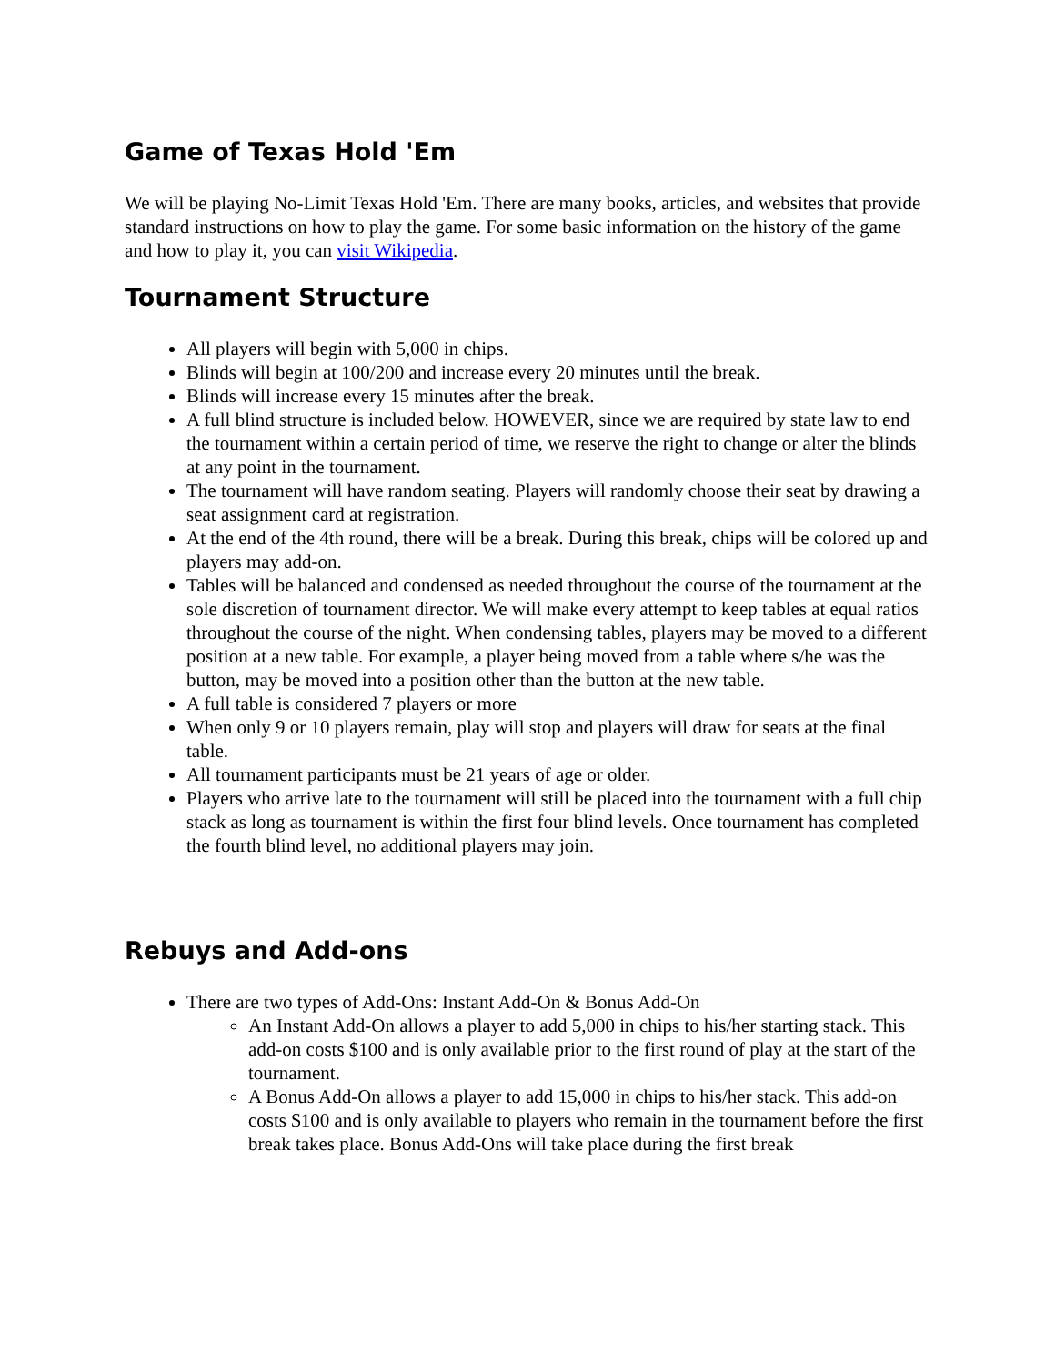Game of Texas Hold 'Em
We will be playing No-Limit Texas Hold 'Em. There are many books, articles, and websites that provide standard instructions on how to play the game. For some basic information on the history of the game and how to play it, you can visit Wikipedia.
Tournament Structure
All players will begin with 5,000 in chips.
Blinds will begin at 100/200 and increase every 20 minutes until the break.
Blinds will increase every 15 minutes after the break.
A full blind structure is included below. HOWEVER, since we are required by state law to end the tournament within a certain period of time, we reserve the right to change or alter the blinds at any point in the tournament.
The tournament will have random seating. Players will randomly choose their seat by drawing a seat assignment card at registration.
At the end of the 4th round, there will be a break. During this break, chips will be colored up and players may add-on.
Tables will be balanced and condensed as needed throughout the course of the tournament at the sole discretion of tournament director. We will make every attempt to keep tables at equal ratios throughout the course of the night. When condensing tables, players may be moved to a different position at a new table. For example, a player being moved from a table where s/he was the button, may be moved into a position other than the button at the new table.
A full table is considered 7 players or more
When only 9 or 10 players remain, play will stop and players will draw for seats at the final table.
All tournament participants must be 21 years of age or older.
Players who arrive late to the tournament will still be placed into the tournament with a full chip stack as long as tournament is within the first four blind levels. Once tournament has completed the fourth blind level, no additional players may join.
Rebuys and Add-ons
There are two types of Add-Ons: Instant Add-On & Bonus Add-On
An Instant Add-On allows a player to add 5,000 in chips to his/her starting stack. This add-on costs $100 and is only available prior to the first round of play at the start of the tournament.
A Bonus Add-On allows a player to add 15,000 in chips to his/her stack. This add-on costs $100 and is only available to players who remain in the tournament before the first break takes place. Bonus Add-Ons will take place during the first break